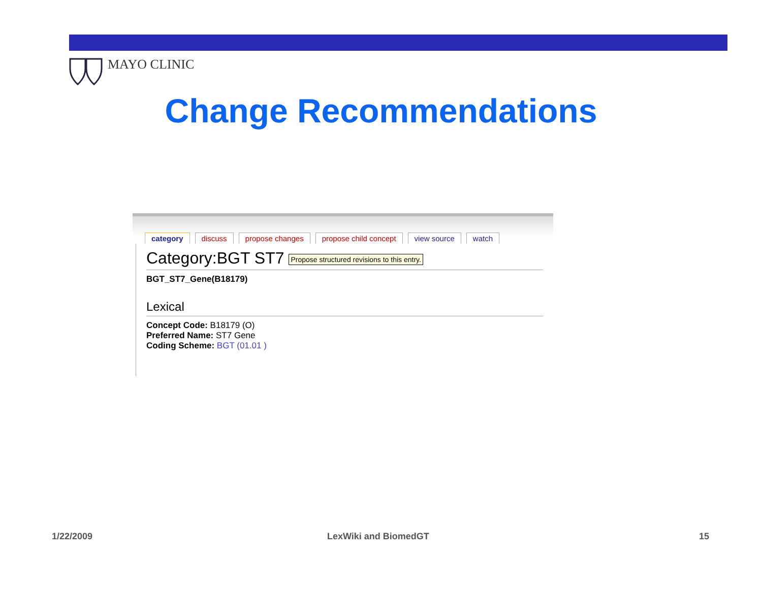MAYO CLINIC
Change Recommendations
category discuss propose changes propose child concept view source watch
Category:BGT ST7 Propose structured revisions to this entry.
BGT_ST7_Gene(B18179)
Lexical
Concept Code: B18179 (O)
Preferred Name: ST7 Gene
Coding Scheme: BGT (01.01 )
1/22/2009 LexWiki and BiomedGT 15